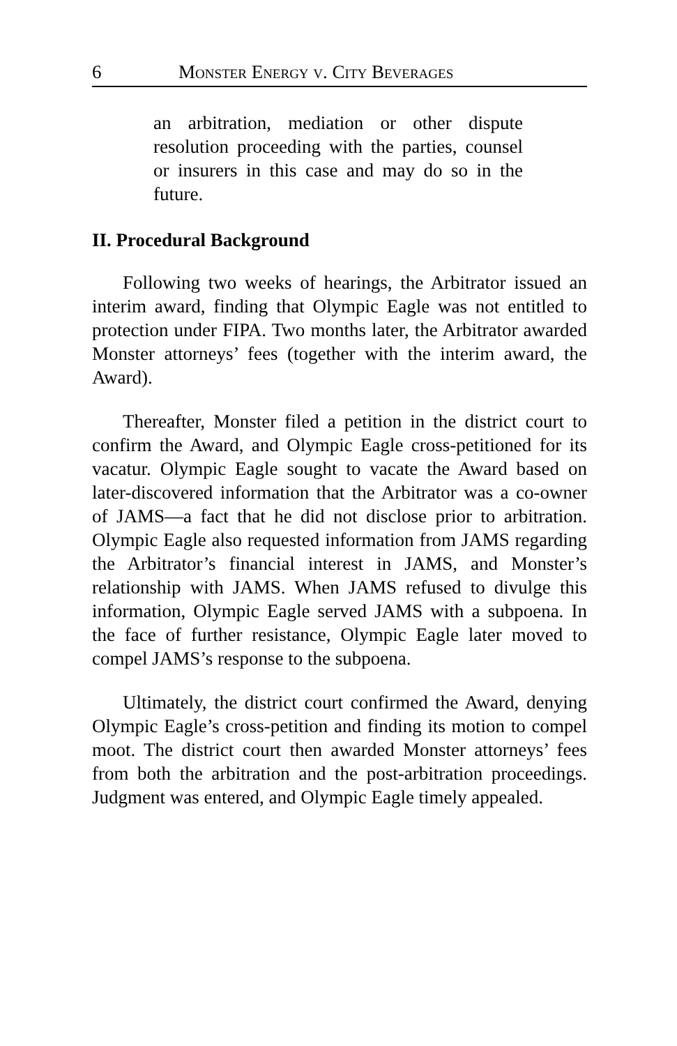6 Monster Energy v. City Beverages
an arbitration, mediation or other dispute resolution proceeding with the parties, counsel or insurers in this case and may do so in the future.
II. Procedural Background
Following two weeks of hearings, the Arbitrator issued an interim award, finding that Olympic Eagle was not entitled to protection under FIPA. Two months later, the Arbitrator awarded Monster attorneys’ fees (together with the interim award, the Award).
Thereafter, Monster filed a petition in the district court to confirm the Award, and Olympic Eagle cross-petitioned for its vacatur. Olympic Eagle sought to vacate the Award based on later-discovered information that the Arbitrator was a co-owner of JAMS—a fact that he did not disclose prior to arbitration. Olympic Eagle also requested information from JAMS regarding the Arbitrator’s financial interest in JAMS, and Monster’s relationship with JAMS. When JAMS refused to divulge this information, Olympic Eagle served JAMS with a subpoena. In the face of further resistance, Olympic Eagle later moved to compel JAMS’s response to the subpoena.
Ultimately, the district court confirmed the Award, denying Olympic Eagle’s cross-petition and finding its motion to compel moot. The district court then awarded Monster attorneys’ fees from both the arbitration and the post-arbitration proceedings. Judgment was entered, and Olympic Eagle timely appealed.